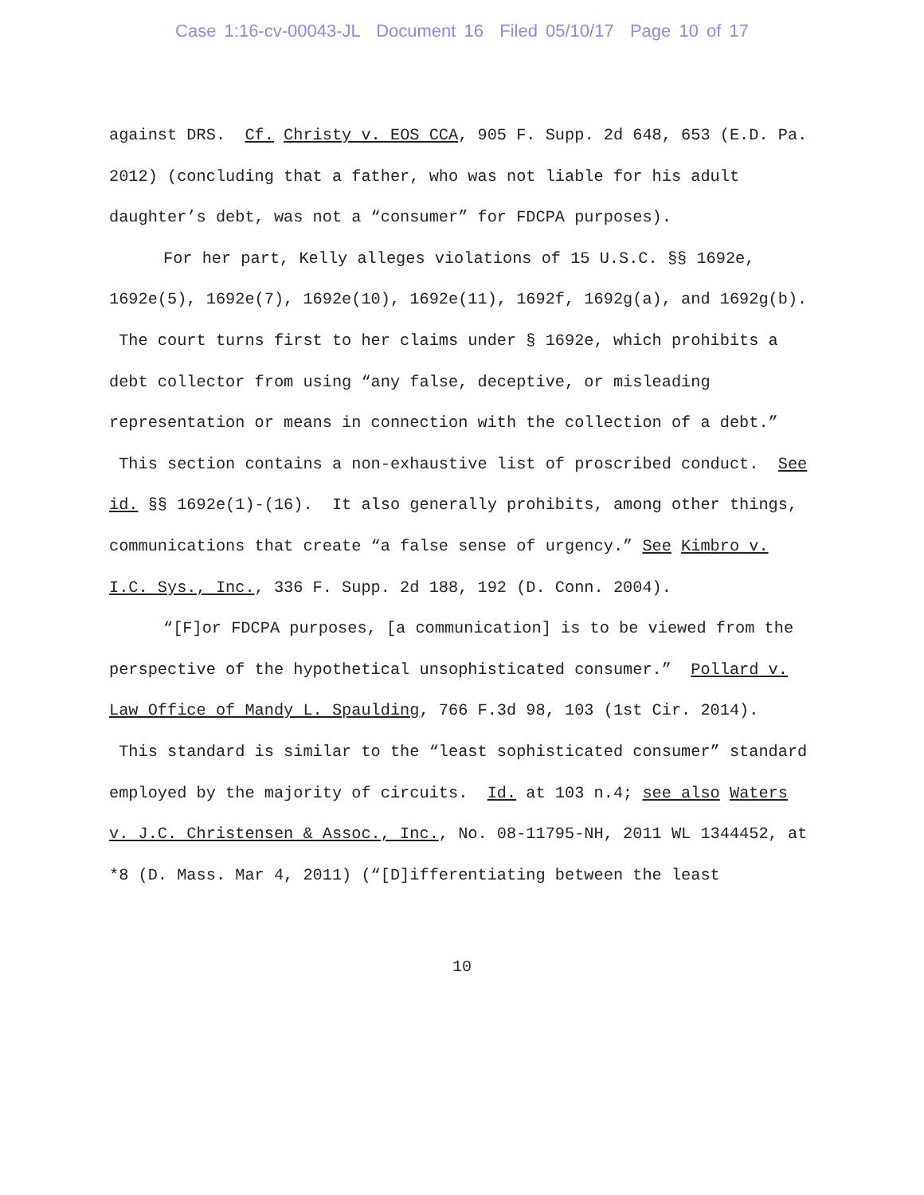Case 1:16-cv-00043-JL Document 16 Filed 05/10/17 Page 10 of 17
against DRS. Cf. Christy v. EOS CCA, 905 F. Supp. 2d 648, 653 (E.D. Pa. 2012) (concluding that a father, who was not liable for his adult daughter’s debt, was not a “consumer” for FDCPA purposes).
For her part, Kelly alleges violations of 15 U.S.C. §§ 1692e, 1692e(5), 1692e(7), 1692e(10), 1692e(11), 1692f, 1692g(a), and 1692g(b). The court turns first to her claims under § 1692e, which prohibits a debt collector from using “any false, deceptive, or misleading representation or means in connection with the collection of a debt.” This section contains a non-exhaustive list of proscribed conduct. See id. §§ 1692e(1)-(16). It also generally prohibits, among other things, communications that create “a false sense of urgency.” See Kimbro v. I.C. Sys., Inc., 336 F. Supp. 2d 188, 192 (D. Conn. 2004).
“[F]or FDCPA purposes, [a communication] is to be viewed from the perspective of the hypothetical unsophisticated consumer.” Pollard v. Law Office of Mandy L. Spaulding, 766 F.3d 98, 103 (1st Cir. 2014). This standard is similar to the “least sophisticated consumer” standard employed by the majority of circuits. Id. at 103 n.4; see also Waters v. J.C. Christensen & Assoc., Inc., No. 08-11795-NH, 2011 WL 1344452, at *8 (D. Mass. Mar 4, 2011) (“[D]ifferentiating between the least
10